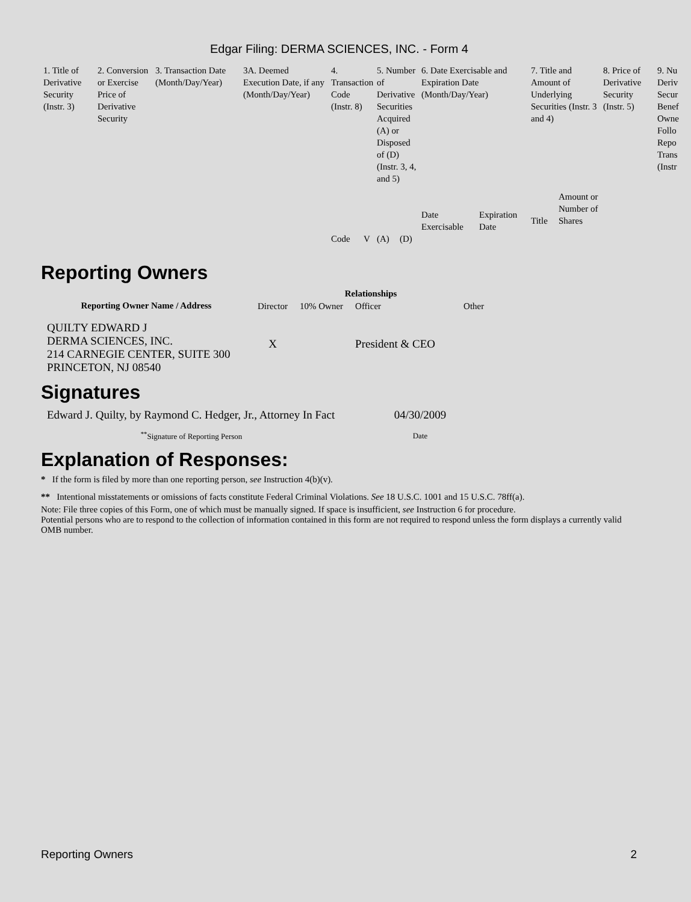Edgar Filing: DERMA SCIENCES, INC. - Form 4
| 1. Title of Derivative Security (Instr. 3) | 2. Conversion or Exercise Price of Derivative Security | 3. Transaction Date (Month/Day/Year) | 3A. Deemed Execution Date, if any (Month/Day/Year) | 4. Transaction Code (Instr. 8) | | 5. Number of Derivative Securities Acquired (A) or Disposed of (D) (Instr. 3, 4, and 5) | | 6. Date Exercisable and Expiration Date (Month/Day/Year) | | 7. Title and Amount of Underlying Securities (Instr. 3 and 4) | | 8. Price of Derivative Security (Instr. 5) | 9. Nu Deriv Secur Benef Owne Follo Repo Trans (Instr |
| | | | | | | | | Date Exercisable | Expiration Date | Title | Amount or Number of Shares | | |
| | | | | Code | V | (A) | (D) | | | | | | |
Reporting Owners
| Reporting Owner Name / Address | Relationships | | | |
| --- | --- | --- | --- | --- |
| | Director | 10% Owner | Officer | Other |
| QUILTY EDWARD J DERMA SCIENCES, INC. 214 CARNEGIE CENTER, SUITE 300 PRINCETON, NJ 08540 | X | | President & CEO | |
Signatures
| Edward J. Quilty, by Raymond C. Hedger, Jr., Attorney In Fact | 04/30/2009 |
| <sup>**</sup> Signature of Reporting Person | Date |
Explanation of Responses:
* If the form is filed by more than one reporting person, see Instruction 4(b)(v).
** Intentional misstatements or omissions of facts constitute Federal Criminal Violations. See 18 U.S.C. 1001 and 15 U.S.C. 78ff(a).
Note: File three copies of this Form, one of which must be manually signed. If space is insufficient, see Instruction 6 for procedure.
Potential persons who are to respond to the collection of information contained in this form are not required to respond unless the form displays a currently valid OMB number.
Reporting Owners 2